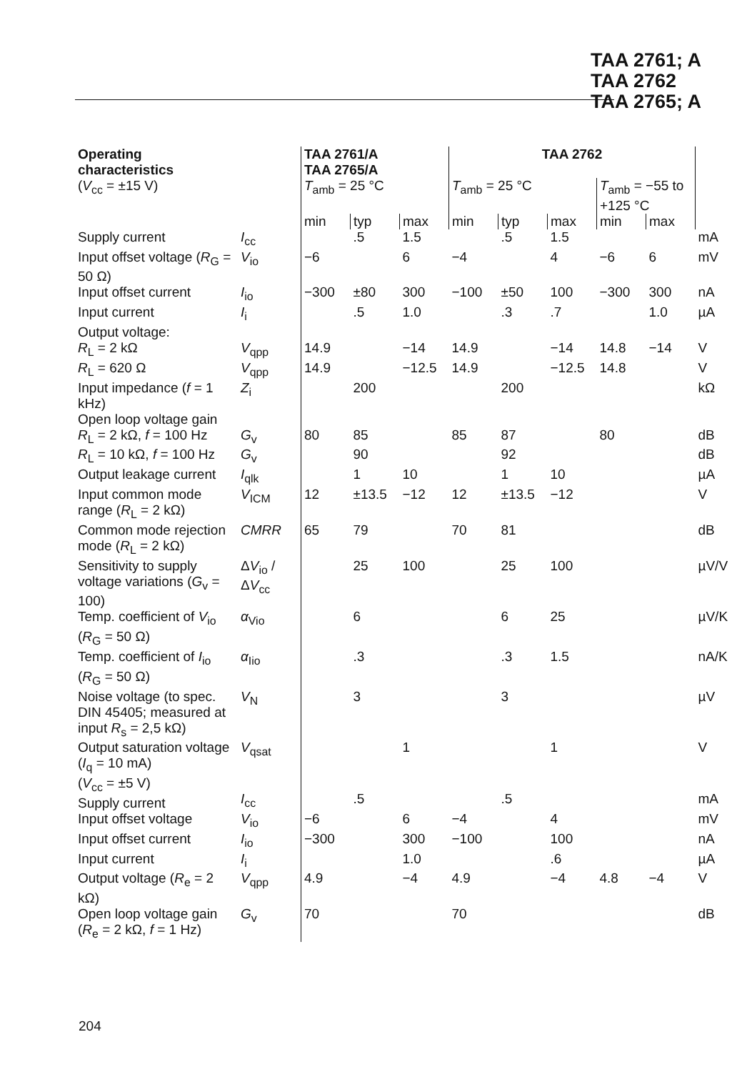TAA 2761; A
TAA 2762
TAA 2765; A
| Operating characteristics | | TAA 2761/A TAA 2765/A | | | TAA 2762 | | | | | |
| --- | --- | --- | --- | --- | --- | --- | --- | --- | --- | --- |
| ( V<sub>cc</sub> = ±15 V) | | T<sub>amb</sub> = 25 °C | | | T<sub>amb</sub> = 25 °C | | | T<sub>amb</sub> = −55 to +125 °C | | |
| | | min | typ | max | min | typ | max | min | max | |
| Supply current | I<sub>cc</sub> | | .5 | 1.5 | | .5 | 1.5 | | | mA |
| Input offset voltage ( R<sub>G</sub> = 50 Ω) | V<sub>io</sub> | −6 | | 6 | −4 | | 4 | −6 | 6 | mV |
| Input offset current | I<sub>io</sub> | −300 | ±80 | 300 | −100 | ±50 | 100 | −300 | 300 | nA |
| Input current | I<sub>i</sub> | | .5 | 1.0 | | .3 | .7 | | 1.0 | µA |
| Output voltage: R<sub>L</sub> = 2 kΩ | V<sub>qpp</sub> | 14.9 | | −14 | 14.9 | | −14 | 14.8 | −14 | V |
| R<sub>L</sub> = 620 Ω | V<sub>qpp</sub> | 14.9 | | −12.5 | 14.9 | | −12.5 | 14.8 | | V |
| Input impedance ( f = 1 kHz) | Z<sub>i</sub> | | 200 | | | 200 | | | | kΩ |
| Open loop voltage gain R<sub>L</sub> = 2 kΩ, f = 100 Hz | G<sub>v</sub> | 80 | 85 | | 85 | 87 | | 80 | | dB |
| R<sub>L</sub> = 10 kΩ, f = 100 Hz | G<sub>v</sub> | | 90 | | | 92 | | | | dB |
| Output leakage current | I<sub>qlk</sub> | | 1 | 10 | | 1 | 10 | | | µA |
| Input common mode range ( R<sub>L</sub> = 2 kΩ) | V<sub>ICM</sub> | 12 | ±13.5 | −12 | 12 | ±13.5 | −12 | | | V |
| Common mode rejection mode ( R<sub>L</sub> = 2 kΩ) | CMRR | 65 | 79 | | 70 | 81 | | | | dB |
| Sensitivity to supply voltage variations ( G<sub>v</sub> = 100) | Δ V<sub>io</sub> / Δ V<sub>cc</sub> | | 25 | 100 | | 25 | 100 | | | µV/V |
| Temp. coefficient of V<sub>io</sub> ( R<sub>G</sub> = 50 Ω) | α<sub>Vio</sub> | | 6 | | | 6 | 25 | | | µV/K |
| Temp. coefficient of I<sub>io</sub> ( R<sub>G</sub> = 50 Ω) | α<sub>Iio</sub> | | .3 | | | .3 | 1.5 | | | nA/K |
| Noise voltage (to spec. DIN 45405; measured at input R<sub>s</sub> = 2,5 kΩ) | V<sub>N</sub> | | 3 | | | 3 | | | | µV |
| Output saturation voltage ( I<sub>q</sub> = 10 mA) | V<sub>qsat</sub> | | | 1 | | | 1 | | | V |
| ( V<sub>cc</sub> = ±5 V) Supply current | I<sub>cc</sub> | | .5 | | | .5 | | | | mA |
| Input offset voltage | V<sub>io</sub> | −6 | | 6 | −4 | | 4 | | | mV |
| Input offset current | I<sub>io</sub> | −300 | | 300 | −100 | | 100 | | | nA |
| Input current | I<sub>i</sub> | | | 1.0 | | | .6 | | | µA |
| Output voltage ( R<sub>e</sub> = 2 kΩ) | V<sub>qpp</sub> | 4.9 | | −4 | 4.9 | | −4 | 4.8 | −4 | V |
| Open loop voltage gain ( R<sub>e</sub> = 2 kΩ, f = 1 Hz) | G<sub>v</sub> | 70 | | | 70 | | | | | dB |
204